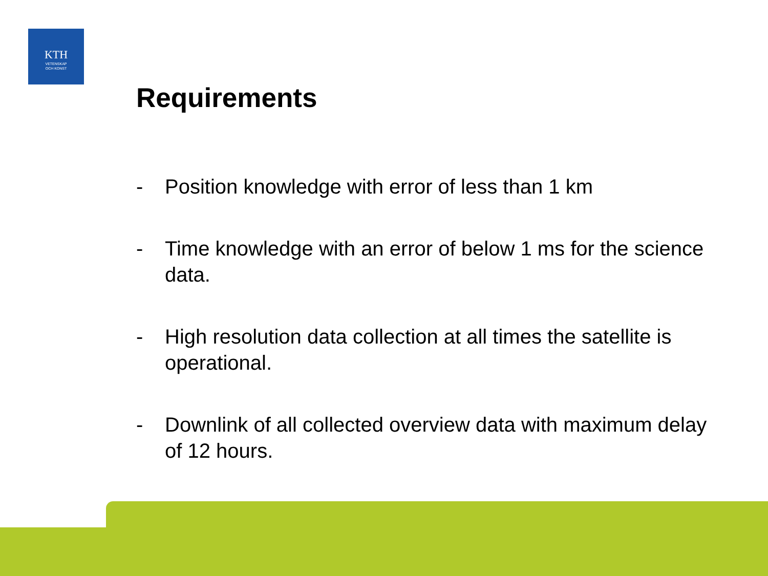KTH
VETENSKAP
OCH KONST
Requirements
- Position knowledge with error of less than 1 km
- Time knowledge with an error of below 1 ms for the science data.
- High resolution data collection at all times the satellite is operational.
- Downlink of all collected overview data with maximum delay of 12 hours.